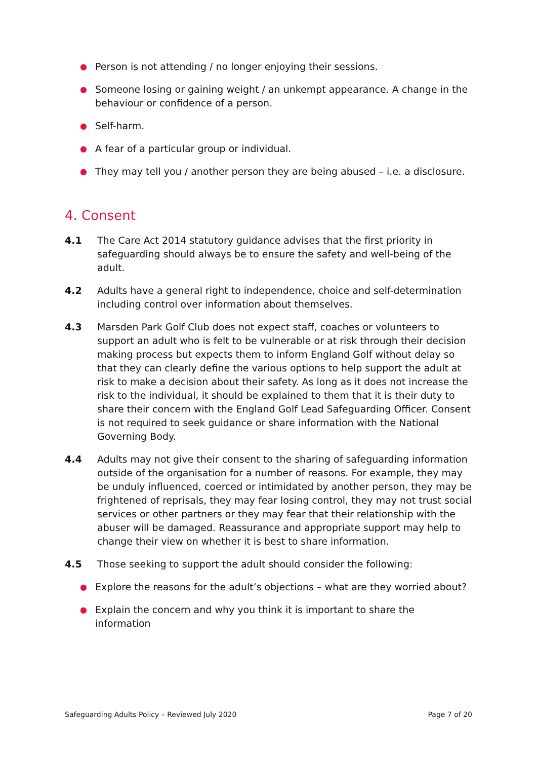● Person is not attending / no longer enjoying their sessions.
● Someone losing or gaining weight / an unkempt appearance. A change in the behaviour or confidence of a person.
● Self-harm.
● A fear of a particular group or individual.
● They may tell you / another person they are being abused – i.e. a disclosure.
4. Consent
4.1 The Care Act 2014 statutory guidance advises that the first priority in safeguarding should always be to ensure the safety and well-being of the adult.
4.2 Adults have a general right to independence, choice and self-determination including control over information about themselves.
4.3 Marsden Park Golf Club does not expect staff, coaches or volunteers to support an adult who is felt to be vulnerable or at risk through their decision making process but expects them to inform England Golf without delay so that they can clearly define the various options to help support the adult at risk to make a decision about their safety. As long as it does not increase the risk to the individual, it should be explained to them that it is their duty to share their concern with the England Golf Lead Safeguarding Officer. Consent is not required to seek guidance or share information with the National Governing Body.
4.4 Adults may not give their consent to the sharing of safeguarding information outside of the organisation for a number of reasons. For example, they may be unduly influenced, coerced or intimidated by another person, they may be frightened of reprisals, they may fear losing control, they may not trust social services or other partners or they may fear that their relationship with the abuser will be damaged. Reassurance and appropriate support may help to change their view on whether it is best to share information.
4.5 Those seeking to support the adult should consider the following:
● Explore the reasons for the adult’s objections – what are they worried about?
● Explain the concern and why you think it is important to share the information
Safeguarding Adults Policy – Reviewed July 2020 Page 7 of 20